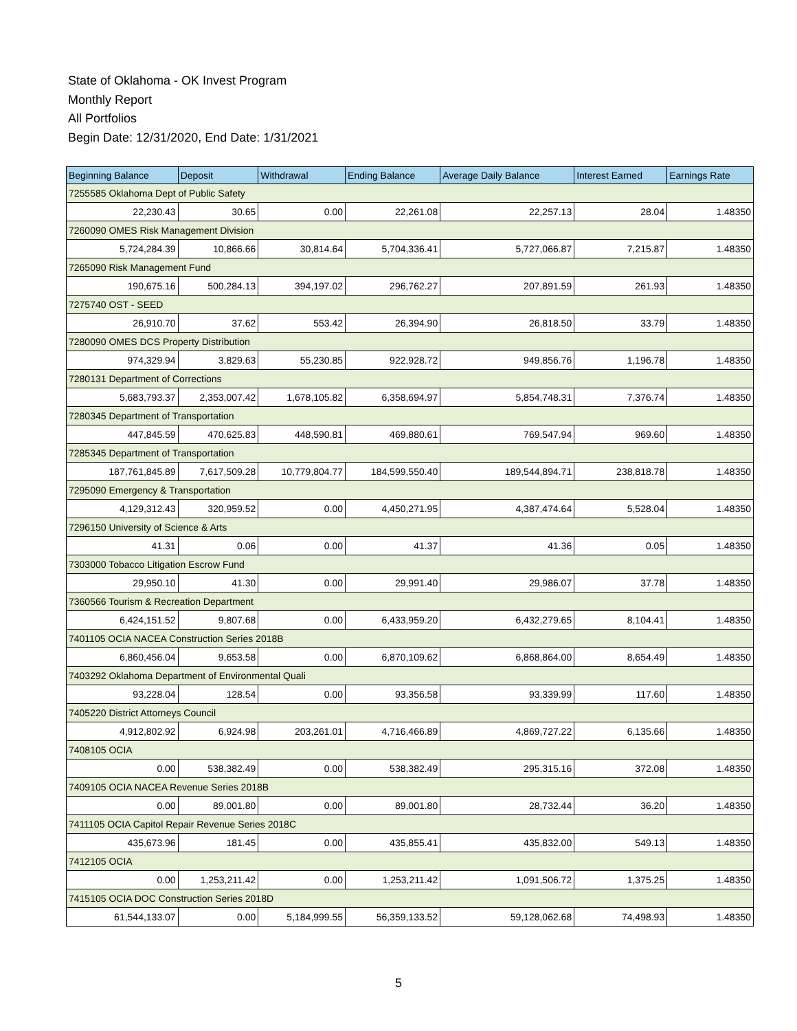State of Oklahoma - OK Invest Program
Monthly Report
All Portfolios
Begin Date: 12/31/2020, End Date: 1/31/2021
| Beginning Balance | Deposit | Withdrawal | Ending Balance | Average Daily Balance | Interest Earned | Earnings Rate |
| --- | --- | --- | --- | --- | --- | --- |
| 7255585 Oklahoma Dept of Public Safety | | | | | | |
| 22,230.43 | 30.65 | 0.00 | 22,261.08 | 22,257.13 | 28.04 | 1.48350 |
| 7260090 OMES Risk Management Division | | | | | | |
| 5,724,284.39 | 10,866.66 | 30,814.64 | 5,704,336.41 | 5,727,066.87 | 7,215.87 | 1.48350 |
| 7265090 Risk Management Fund | | | | | | |
| 190,675.16 | 500,284.13 | 394,197.02 | 296,762.27 | 207,891.59 | 261.93 | 1.48350 |
| 7275740 OST - SEED | | | | | | |
| 26,910.70 | 37.62 | 553.42 | 26,394.90 | 26,818.50 | 33.79 | 1.48350 |
| 7280090 OMES DCS Property Distribution | | | | | | |
| 974,329.94 | 3,829.63 | 55,230.85 | 922,928.72 | 949,856.76 | 1,196.78 | 1.48350 |
| 7280131 Department of Corrections | | | | | | |
| 5,683,793.37 | 2,353,007.42 | 1,678,105.82 | 6,358,694.97 | 5,854,748.31 | 7,376.74 | 1.48350 |
| 7280345 Department of Transportation | | | | | | |
| 447,845.59 | 470,625.83 | 448,590.81 | 469,880.61 | 769,547.94 | 969.60 | 1.48350 |
| 7285345 Department of Transportation | | | | | | |
| 187,761,845.89 | 7,617,509.28 | 10,779,804.77 | 184,599,550.40 | 189,544,894.71 | 238,818.78 | 1.48350 |
| 7295090 Emergency & Transportation | | | | | | |
| 4,129,312.43 | 320,959.52 | 0.00 | 4,450,271.95 | 4,387,474.64 | 5,528.04 | 1.48350 |
| 7296150 University of Science & Arts | | | | | | |
| 41.31 | 0.06 | 0.00 | 41.37 | 41.36 | 0.05 | 1.48350 |
| 7303000 Tobacco Litigation Escrow Fund | | | | | | |
| 29,950.10 | 41.30 | 0.00 | 29,991.40 | 29,986.07 | 37.78 | 1.48350 |
| 7360566 Tourism & Recreation Department | | | | | | |
| 6,424,151.52 | 9,807.68 | 0.00 | 6,433,959.20 | 6,432,279.65 | 8,104.41 | 1.48350 |
| 7401105 OCIA NACEA Construction Series 2018B | | | | | | |
| 6,860,456.04 | 9,653.58 | 0.00 | 6,870,109.62 | 6,868,864.00 | 8,654.49 | 1.48350 |
| 7403292 Oklahoma Department of Environmental Quali | | | | | | |
| 93,228.04 | 128.54 | 0.00 | 93,356.58 | 93,339.99 | 117.60 | 1.48350 |
| 7405220 District Attorneys Council | | | | | | |
| 4,912,802.92 | 6,924.98 | 203,261.01 | 4,716,466.89 | 4,869,727.22 | 6,135.66 | 1.48350 |
| 7408105 OCIA | | | | | | |
| 0.00 | 538,382.49 | 0.00 | 538,382.49 | 295,315.16 | 372.08 | 1.48350 |
| 7409105 OCIA NACEA Revenue Series 2018B | | | | | | |
| 0.00 | 89,001.80 | 0.00 | 89,001.80 | 28,732.44 | 36.20 | 1.48350 |
| 7411105 OCIA Capitol Repair Revenue Series 2018C | | | | | | |
| 435,673.96 | 181.45 | 0.00 | 435,855.41 | 435,832.00 | 549.13 | 1.48350 |
| 7412105 OCIA | | | | | | |
| 0.00 | 1,253,211.42 | 0.00 | 1,253,211.42 | 1,091,506.72 | 1,375.25 | 1.48350 |
| 7415105 OCIA DOC Construction Series 2018D | | | | | | |
| 61,544,133.07 | 0.00 | 5,184,999.55 | 56,359,133.52 | 59,128,062.68 | 74,498.93 | 1.48350 |
5